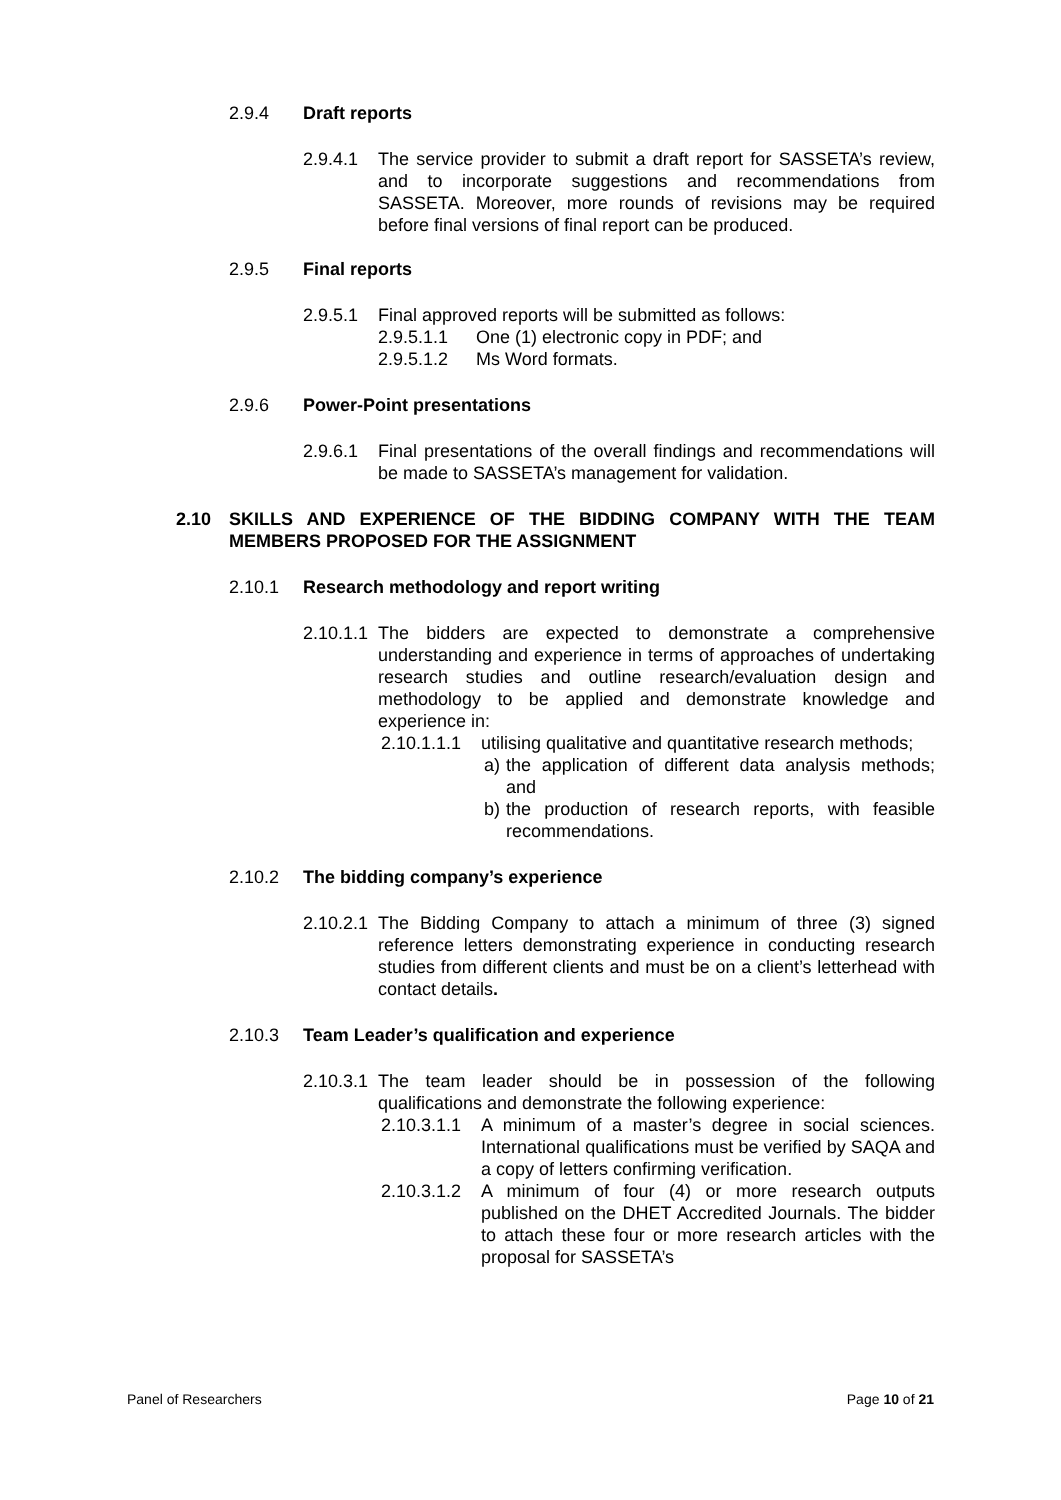2.9.4 Draft reports
2.9.4.1 The service provider to submit a draft report for SASSETA’s review, and to incorporate suggestions and recommendations from SASSETA. Moreover, more rounds of revisions may be required before final versions of final report can be produced.
2.9.5 Final reports
2.9.5.1 Final approved reports will be submitted as follows:
2.9.5.1.1 One (1) electronic copy in PDF; and
2.9.5.1.2 Ms Word formats.
2.9.6 Power-Point presentations
2.9.6.1 Final presentations of the overall findings and recommendations will be made to SASSETA’s management for validation.
2.10 SKILLS AND EXPERIENCE OF THE BIDDING COMPANY WITH THE TEAM MEMBERS PROPOSED FOR THE ASSIGNMENT
2.10.1 Research methodology and report writing
2.10.1.1 The bidders are expected to demonstrate a comprehensive understanding and experience in terms of approaches of undertaking research studies and outline research/evaluation design and methodology to be applied and demonstrate knowledge and experience in:
2.10.1.1.1 utilising qualitative and quantitative research methods;
a) the application of different data analysis methods; and
b) the production of research reports, with feasible recommendations.
2.10.2 The bidding company’s experience
2.10.2.1 The Bidding Company to attach a minimum of three (3) signed reference letters demonstrating experience in conducting research studies from different clients and must be on a client’s letterhead with contact details.
2.10.3 Team Leader’s qualification and experience
2.10.3.1 The team leader should be in possession of the following qualifications and demonstrate the following experience:
2.10.3.1.1 A minimum of a master’s degree in social sciences. International qualifications must be verified by SAQA and a copy of letters confirming verification.
2.10.3.1.2 A minimum of four (4) or more research outputs published on the DHET Accredited Journals. The bidder to attach these four or more research articles with the proposal for SASSETA’s
Panel of Researchers Page 10 of 21